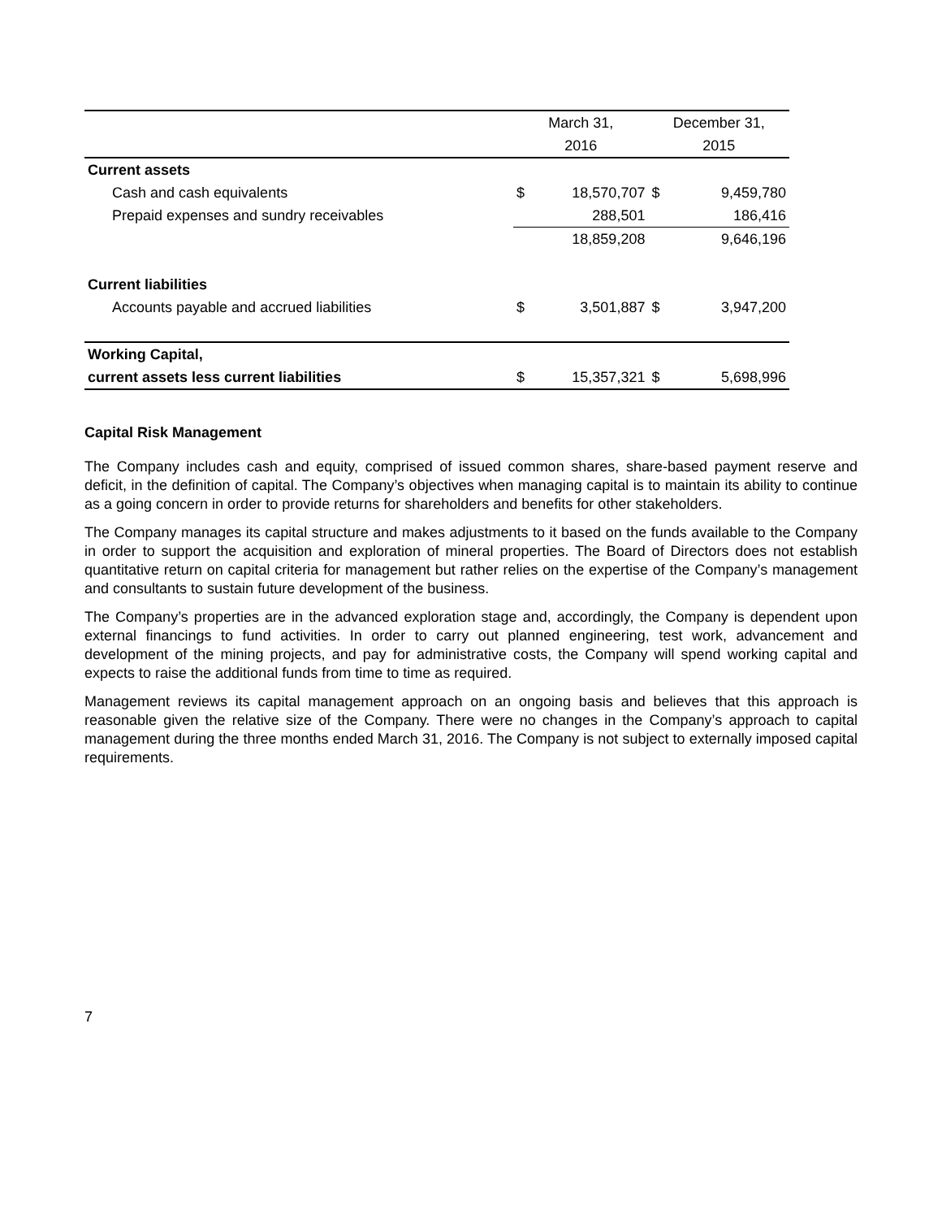| | March 31, | | December 31, | |
| --- | --- | --- | --- | --- |
| | 2016 | | 2015 | |
| Current assets | | | | |
| Cash and cash equivalents | $ | 18,570,707 | $ | 9,459,780 |
| Prepaid expenses and sundry receivables | | 288,501 | | 186,416 |
| | | 18,859,208 | | 9,646,196 |
| Current liabilities | | | | |
| Accounts payable and accrued liabilities | $ | 3,501,887 | $ | 3,947,200 |
| Working Capital, | | | | |
| current assets less current liabilities | $ | 15,357,321 | $ | 5,698,996 |
Capital Risk Management
The Company includes cash and equity, comprised of issued common shares, share-based payment reserve and deficit, in the definition of capital. The Company’s objectives when managing capital is to maintain its ability to continue as a going concern in order to provide returns for shareholders and benefits for other stakeholders.
The Company manages its capital structure and makes adjustments to it based on the funds available to the Company in order to support the acquisition and exploration of mineral properties. The Board of Directors does not establish quantitative return on capital criteria for management but rather relies on the expertise of the Company’s management and consultants to sustain future development of the business.
The Company’s properties are in the advanced exploration stage and, accordingly, the Company is dependent upon external financings to fund activities. In order to carry out planned engineering, test work, advancement and development of the mining projects, and pay for administrative costs, the Company will spend working capital and expects to raise the additional funds from time to time as required.
Management reviews its capital management approach on an ongoing basis and believes that this approach is reasonable given the relative size of the Company. There were no changes in the Company’s approach to capital management during the three months ended March 31, 2016. The Company is not subject to externally imposed capital requirements.
7